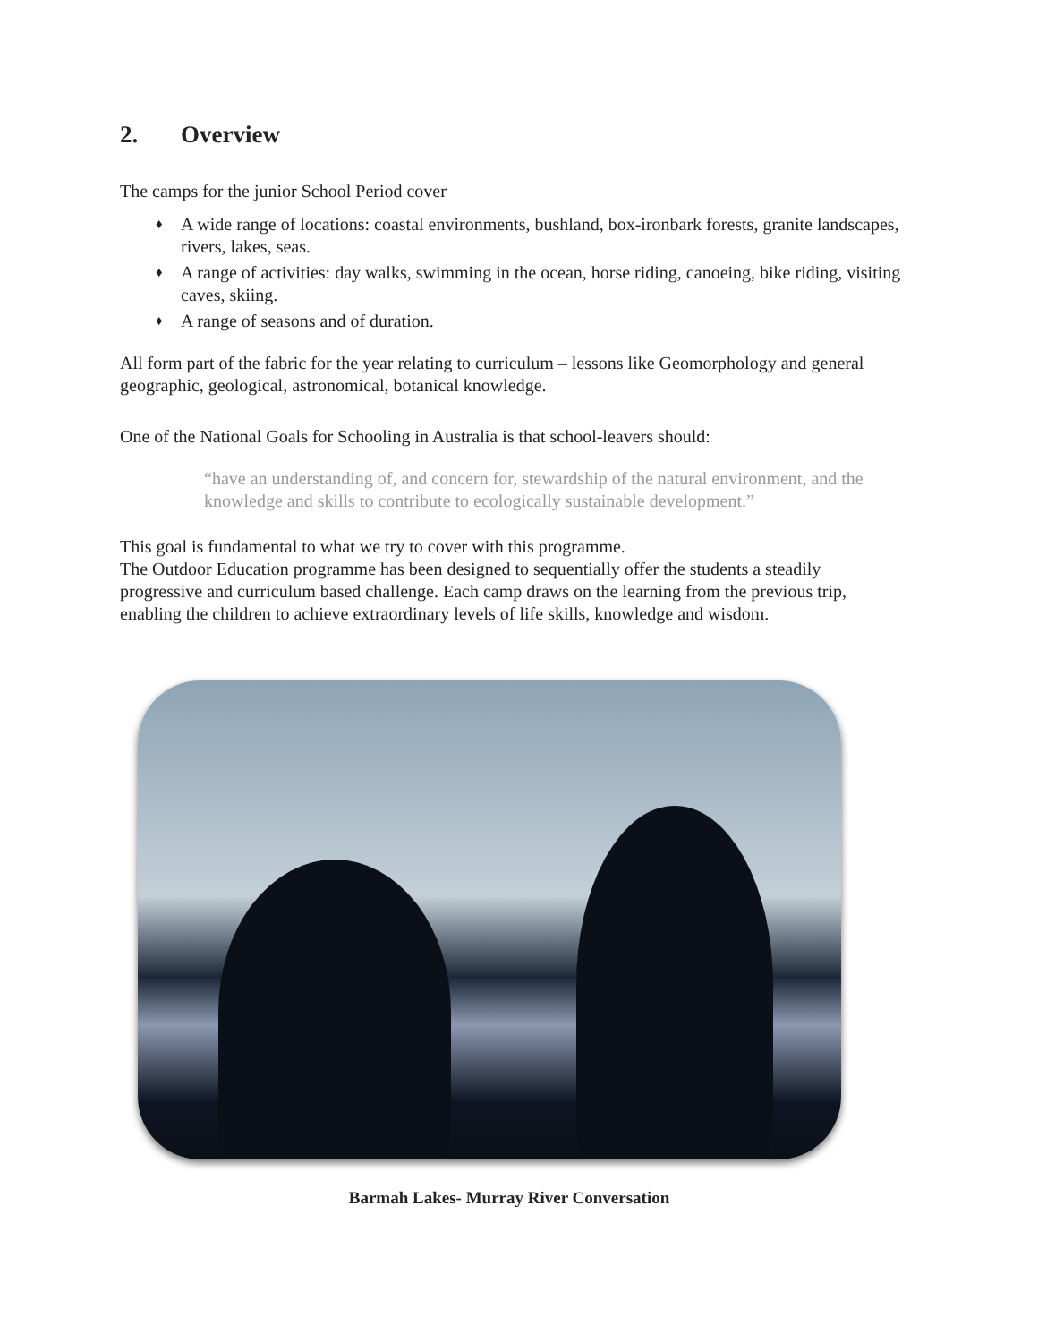2. Overview
The camps for the junior School Period cover
♦ A wide range of locations: coastal environments, bushland, box-ironbark forests, granite landscapes, rivers, lakes, seas.
♦ A range of activities: day walks, swimming in the ocean, horse riding, canoeing, bike riding, visiting caves, skiing.
♦ A range of seasons and of duration.
All form part of the fabric for the year relating to curriculum – lessons like Geomorphology and general geographic, geological, astronomical, botanical knowledge.
One of the National Goals for Schooling in Australia is that school-leavers should:
“have an understanding of, and concern for, stewardship of the natural environment, and the knowledge and skills to contribute to ecologically sustainable development.”
This goal is fundamental to what we try to cover with this programme.
The Outdoor Education programme has been designed to sequentially offer the students a steadily progressive and curriculum based challenge. Each camp draws on the learning from the previous trip, enabling the children to achieve extraordinary levels of life skills, knowledge and wisdom.
Barmah Lakes- Murray River Conversation